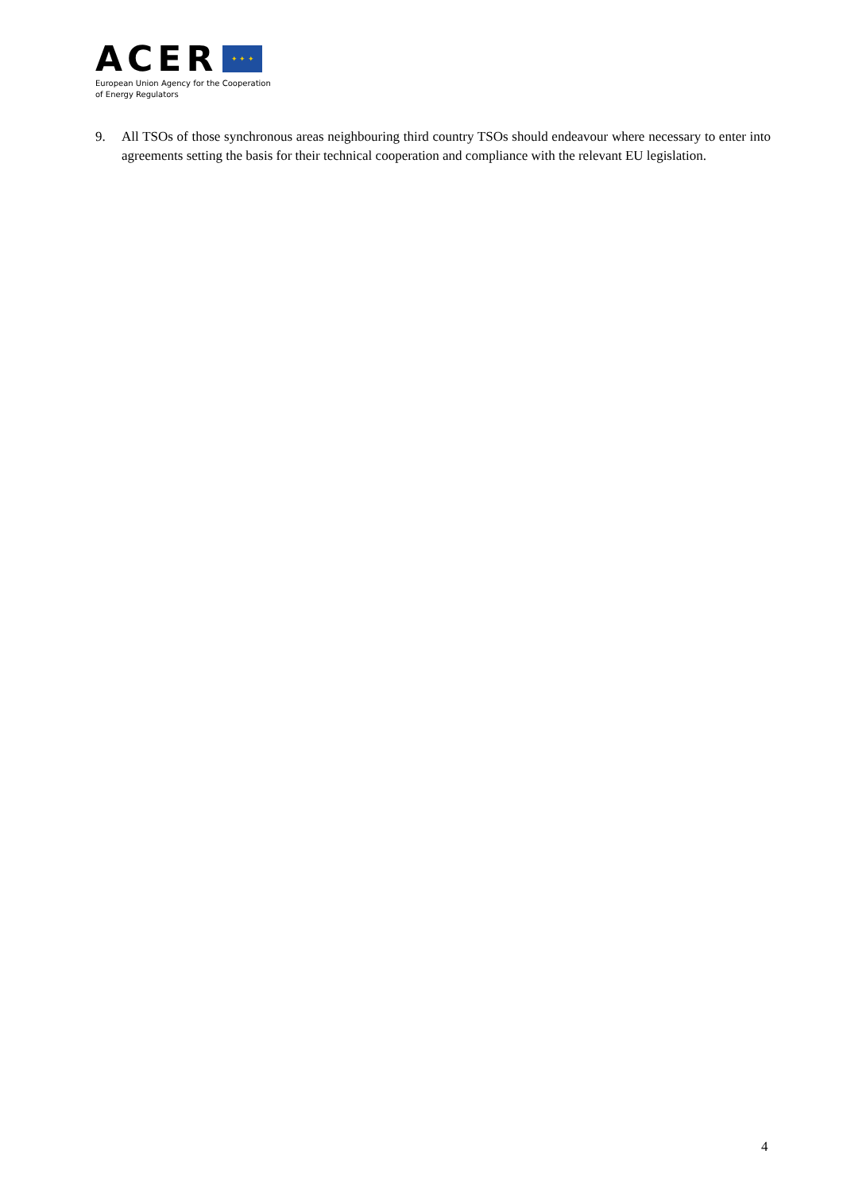ACER
✦ ✦ ✦
European Union Agency for the Cooperation
of Energy Regulators
9. All TSOs of those synchronous areas neighbouring third country TSOs should endeavour where necessary to enter into agreements setting the basis for their technical cooperation and compliance with the relevant EU legislation.
4